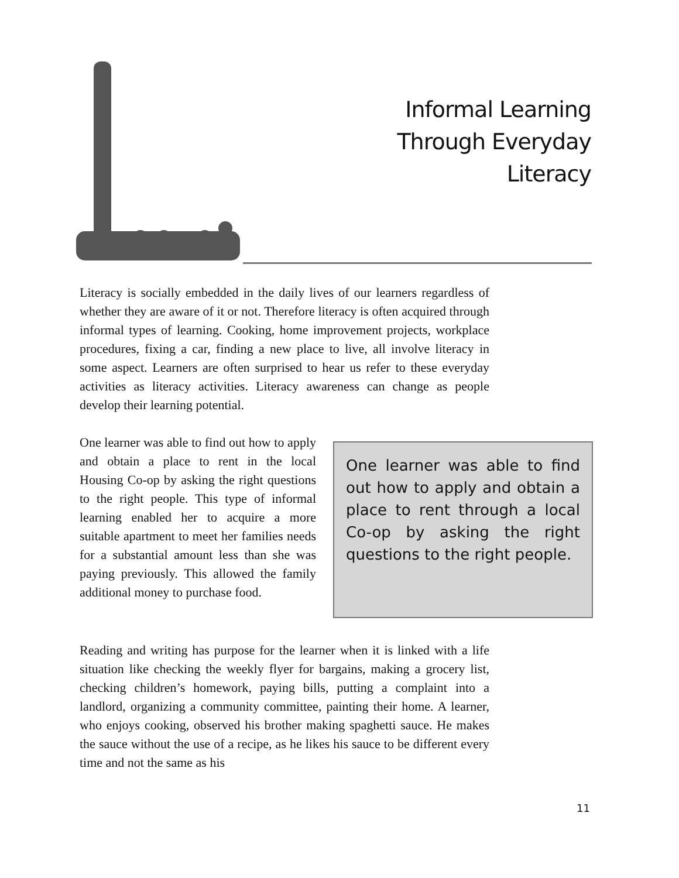Informal Learning
Through Everyday
Literacy
Literacy is socially embedded in the daily lives of our learners regardless of whether they are aware of it or not. Therefore literacy is often acquired through informal types of learning. Cooking, home improvement projects, workplace procedures, fixing a car, finding a new place to live, all involve literacy in some aspect. Learners are often surprised to hear us refer to these everyday activities as literacy activities. Literacy awareness can change as people develop their learning potential.
One learner was able to find out how to apply and obtain a place to rent in the local Housing Co-op by asking the right questions to the right people. This type of informal learning enabled her to acquire a more suitable apartment to meet her families needs for a substantial amount less than she was paying previously. This allowed the family additional money to purchase food.
One learner was able to find out how to apply and obtain a place to rent through a local Co-op by asking the right questions to the right people.
Reading and writing has purpose for the learner when it is linked with a life situation like checking the weekly flyer for bargains, making a grocery list, checking children’s homework, paying bills, putting a complaint into a landlord, organizing a community committee, painting their home. A learner, who enjoys cooking, observed his brother making spaghetti sauce. He makes the sauce without the use of a recipe, as he likes his sauce to be different every time and not the same as his
11